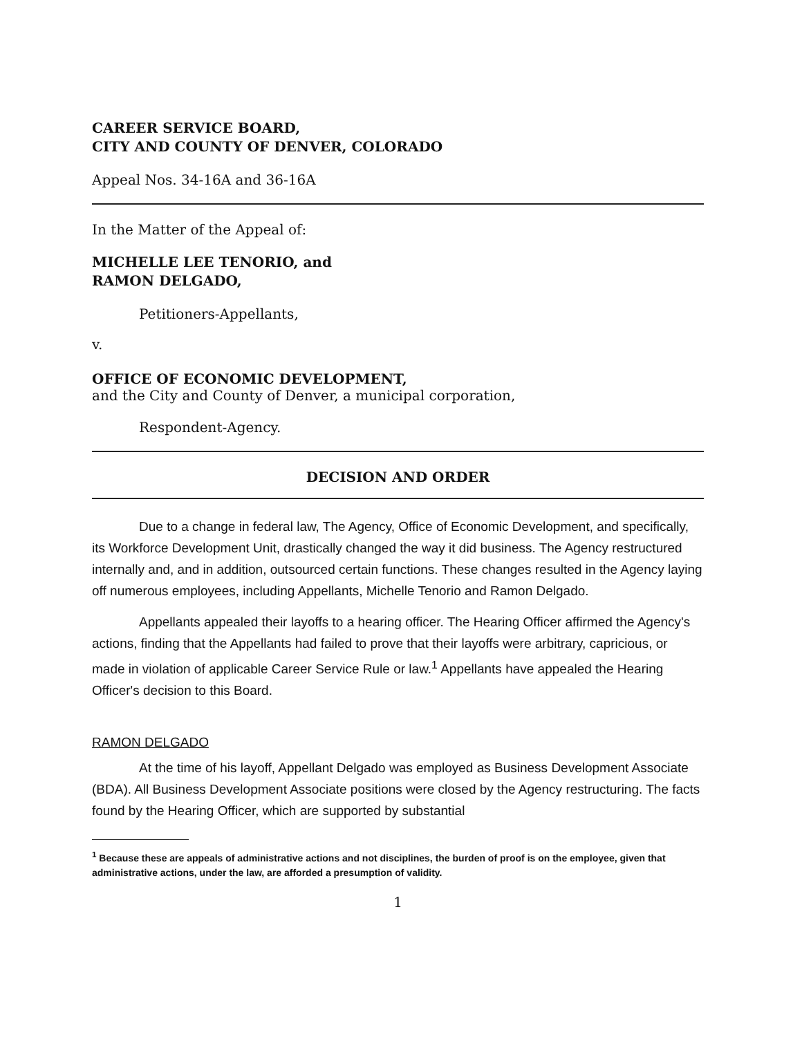CAREER SERVICE BOARD,
CITY AND COUNTY OF DENVER, COLORADO
Appeal Nos. 34-16A and 36-16A
In the Matter of the Appeal of:
MICHELLE LEE TENORIO, and
RAMON DELGADO,
Petitioners-Appellants,
v.
OFFICE OF ECONOMIC DEVELOPMENT,
and the City and County of Denver, a municipal corporation,
Respondent-Agency.
DECISION AND ORDER
Due to a change in federal law, The Agency, Office of Economic Development, and specifically, its Workforce Development Unit, drastically changed the way it did business. The Agency restructured internally and, and in addition, outsourced certain functions. These changes resulted in the Agency laying off numerous employees, including Appellants, Michelle Tenorio and Ramon Delgado.
Appellants appealed their layoffs to a hearing officer. The Hearing Officer affirmed the Agency's actions, finding that the Appellants had failed to prove that their layoffs were arbitrary, capricious, or made in violation of applicable Career Service Rule or law.<sup>1</sup> Appellants have appealed the Hearing Officer's decision to this Board.
RAMON DELGADO
At the time of his layoff, Appellant Delgado was employed as Business Development Associate (BDA). All Business Development Associate positions were closed by the Agency restructuring. The facts found by the Hearing Officer, which are supported by substantial
<sup>1</sup> Because these are appeals of administrative actions and not disciplines, the burden of proof is on the employee, given that administrative actions, under the law, are afforded a presumption of validity.
1